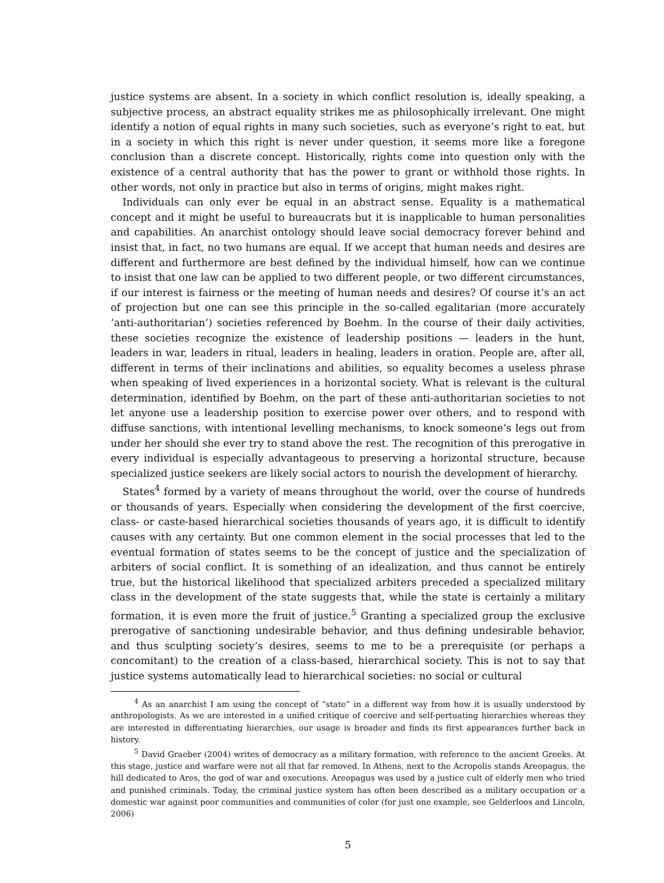justice systems are absent. In a society in which conflict resolution is, ideally speaking, a subjective process, an abstract equality strikes me as philosophically irrelevant. One might identify a notion of equal rights in many such societies, such as everyone’s right to eat, but in a society in which this right is never under question, it seems more like a foregone conclusion than a discrete concept. Historically, rights come into question only with the existence of a central authority that has the power to grant or withhold those rights. In other words, not only in practice but also in terms of origins, might makes right.
Individuals can only ever be equal in an abstract sense. Equality is a mathematical concept and it might be useful to bureaucrats but it is inapplicable to human personalities and capabilities. An anarchist ontology should leave social democracy forever behind and insist that, in fact, no two humans are equal. If we accept that human needs and desires are different and furthermore are best defined by the individual himself, how can we continue to insist that one law can be applied to two different people, or two different circumstances, if our interest is fairness or the meeting of human needs and desires? Of course it’s an act of projection but one can see this principle in the so-called egalitarian (more accurately ‘anti-authoritarian’) societies referenced by Boehm. In the course of their daily activities, these societies recognize the existence of leadership positions — leaders in the hunt, leaders in war, leaders in ritual, leaders in healing, leaders in oration. People are, after all, different in terms of their inclinations and abilities, so equality becomes a useless phrase when speaking of lived experiences in a horizontal society. What is relevant is the cultural determination, identified by Boehm, on the part of these anti-authoritarian societies to not let anyone use a leadership position to exercise power over others, and to respond with diffuse sanctions, with intentional levelling mechanisms, to knock someone’s legs out from under her should she ever try to stand above the rest. The recognition of this prerogative in every individual is especially advantageous to preserving a horizontal structure, because specialized justice seekers are likely social actors to nourish the development of hierarchy.
States<sup>4</sup> formed by a variety of means throughout the world, over the course of hundreds or thousands of years. Especially when considering the development of the first coercive, class- or caste-based hierarchical societies thousands of years ago, it is difficult to identify causes with any certainty. But one common element in the social processes that led to the eventual formation of states seems to be the concept of justice and the specialization of arbiters of social conflict. It is something of an idealization, and thus cannot be entirely true, but the historical likelihood that specialized arbiters preceded a specialized military class in the development of the state suggests that, while the state is certainly a military formation, it is even more the fruit of justice.<sup>5</sup> Granting a specialized group the exclusive prerogative of sanctioning undesirable behavior, and thus defining undesirable behavior, and thus sculpting society’s desires, seems to me to be a prerequisite (or perhaps a concomitant) to the creation of a class-based, hierarchical society. This is not to say that justice systems automatically lead to hierarchical societies: no social or cultural
<sup>4</sup> As an anarchist I am using the concept of “state” in a different way from how it is usually understood by anthropologists. As we are interested in a unified critique of coercive and self-pertuating hierarchies whereas they are interested in differentiating hierarchies, our usage is broader and finds its first appearances further back in history.
<sup>5</sup> David Graeber (2004) writes of democracy as a military formation, with reference to the ancient Greeks. At this stage, justice and warfare were not all that far removed. In Athens, next to the Acropolis stands Areopagus, the hill dedicated to Ares, the god of war and executions. Areopagus was used by a justice cult of elderly men who tried and punished criminals. Today, the criminal justice system has often been described as a military occupation or a domestic war against poor communities and communities of color (for just one example, see Gelderloos and Lincoln, 2006)
5